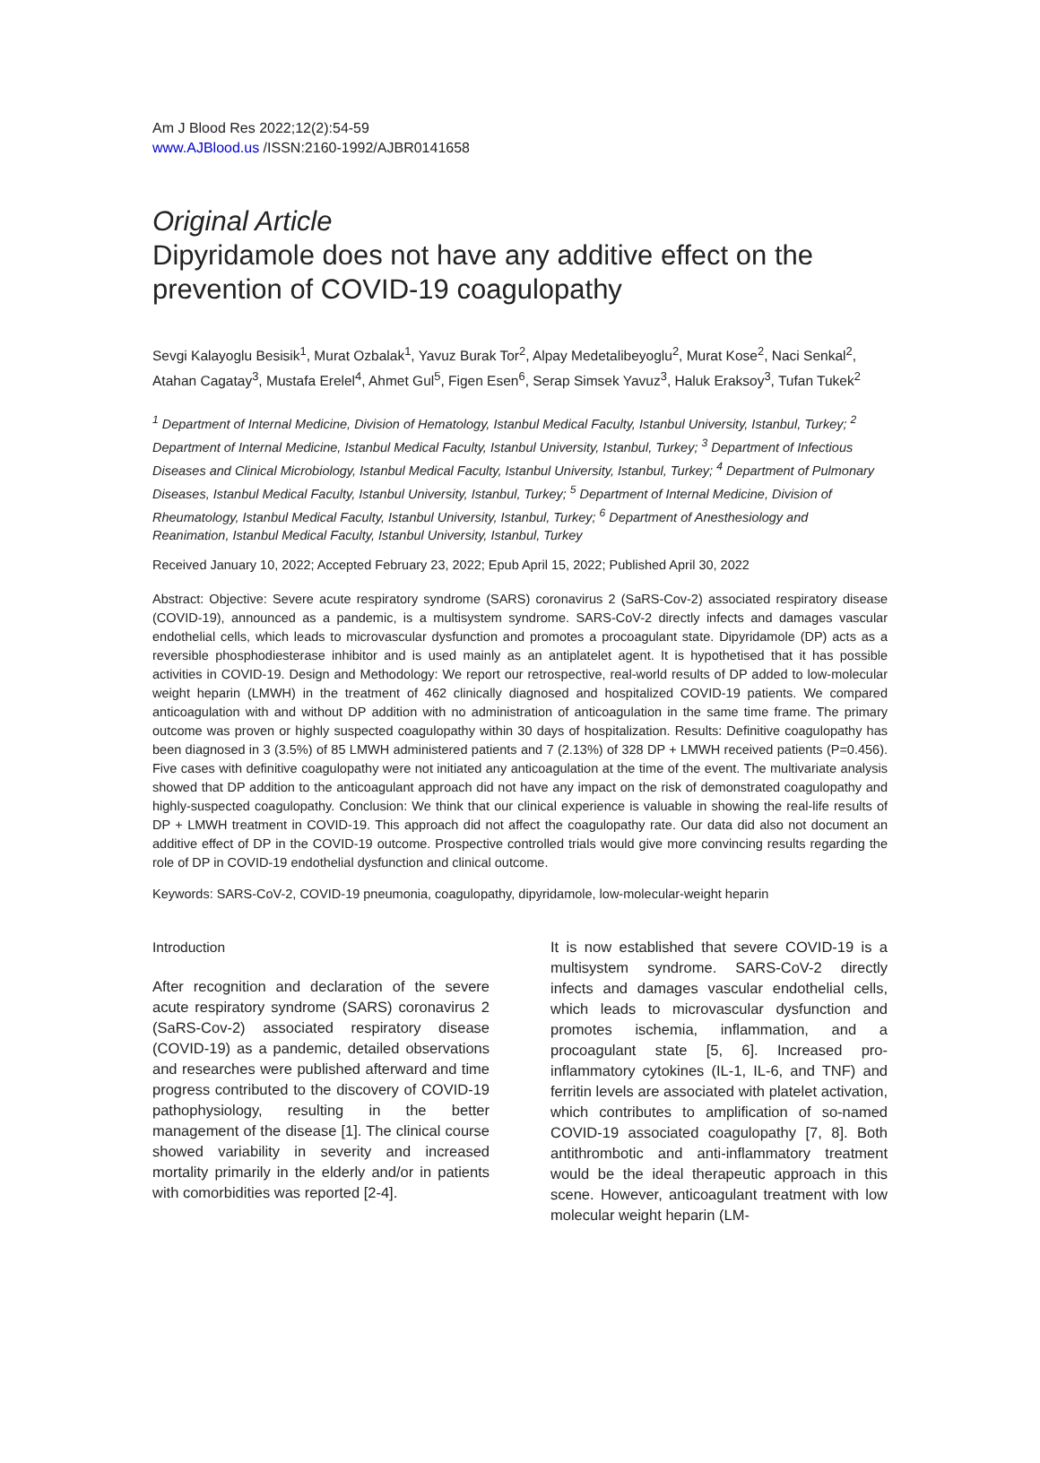Am J Blood Res 2022;12(2):54-59
www.AJBlood.us /ISSN:2160-1992/AJBR0141658
Original Article
Dipyridamole does not have any additive effect on the prevention of COVID-19 coagulopathy
Sevgi Kalayoglu Besisik<sup>1</sup>, Murat Ozbalak<sup>1</sup>, Yavuz Burak Tor<sup>2</sup>, Alpay Medetalibeyoglu<sup>2</sup>, Murat Kose<sup>2</sup>, Naci Senkal<sup>2</sup>, Atahan Cagatay<sup>3</sup>, Mustafa Erelel<sup>4</sup>, Ahmet Gul<sup>5</sup>, Figen Esen<sup>6</sup>, Serap Simsek Yavuz<sup>3</sup>, Haluk Eraksoy<sup>3</sup>, Tufan Tukek<sup>2</sup>
<sup>1</sup> Department of Internal Medicine, Division of Hematology, Istanbul Medical Faculty, Istanbul University, Istanbul, Turkey; <sup>2</sup> Department of Internal Medicine, Istanbul Medical Faculty, Istanbul University, Istanbul, Turkey; <sup>3</sup> Department of Infectious Diseases and Clinical Microbiology, Istanbul Medical Faculty, Istanbul University, Istanbul, Turkey; <sup>4</sup> Department of Pulmonary Diseases, Istanbul Medical Faculty, Istanbul University, Istanbul, Turkey; <sup>5</sup> Department of Internal Medicine, Division of Rheumatology, Istanbul Medical Faculty, Istanbul University, Istanbul, Turkey; <sup>6</sup> Department of Anesthesiology and Reanimation, Istanbul Medical Faculty, Istanbul University, Istanbul, Turkey
Received January 10, 2022; Accepted February 23, 2022; Epub April 15, 2022; Published April 30, 2022
Abstract: Objective: Severe acute respiratory syndrome (SARS) coronavirus 2 (SaRS-Cov-2) associated respiratory disease (COVID-19), announced as a pandemic, is a multisystem syndrome. SARS-CoV-2 directly infects and damages vascular endothelial cells, which leads to microvascular dysfunction and promotes a procoagulant state. Dipyridamole (DP) acts as a reversible phosphodiesterase inhibitor and is used mainly as an antiplatelet agent. It is hypothetised that it has possible activities in COVID-19. Design and Methodology: We report our retrospective, real-world results of DP added to low-molecular weight heparin (LMWH) in the treatment of 462 clinically diagnosed and hospitalized COVID-19 patients. We compared anticoagulation with and without DP addition with no administration of anticoagulation in the same time frame. The primary outcome was proven or highly suspected coagulopathy within 30 days of hospitalization. Results: Definitive coagulopathy has been diagnosed in 3 (3.5%) of 85 LMWH administered patients and 7 (2.13%) of 328 DP + LMWH received patients (P=0.456). Five cases with definitive coagulopathy were not initiated any anticoagulation at the time of the event. The multivariate analysis showed that DP addition to the anticoagulant approach did not have any impact on the risk of demonstrated coagulopathy and highly-suspected coagulopathy. Conclusion: We think that our clinical experience is valuable in showing the real-life results of DP + LMWH treatment in COVID-19. This approach did not affect the coagulopathy rate. Our data did also not document an additive effect of DP in the COVID-19 outcome. Prospective controlled trials would give more convincing results regarding the role of DP in COVID-19 endothelial dysfunction and clinical outcome.
Keywords: SARS-CoV-2, COVID-19 pneumonia, coagulopathy, dipyridamole, low-molecular-weight heparin
Introduction
After recognition and declaration of the severe acute respiratory syndrome (SARS) coronavirus 2 (SaRS-Cov-2) associated respiratory disease (COVID-19) as a pandemic, detailed observations and researches were published afterward and time progress contributed to the discovery of COVID-19 pathophysiology, resulting in the better management of the disease [1]. The clinical course showed variability in severity and increased mortality primarily in the elderly and/or in patients with comorbidities was reported [2-4].
It is now established that severe COVID-19 is a multisystem syndrome. SARS-CoV-2 directly infects and damages vascular endothelial cells, which leads to microvascular dysfunction and promotes ischemia, inflammation, and a procoagulant state [5, 6]. Increased pro-inflammatory cytokines (IL-1, IL-6, and TNF) and ferritin levels are associated with platelet activation, which contributes to amplification of so-named COVID-19 associated coagulopathy [7, 8]. Both antithrombotic and anti-inflammatory treatment would be the ideal therapeutic approach in this scene. However, anticoagulant treatment with low molecular weight heparin (LM-